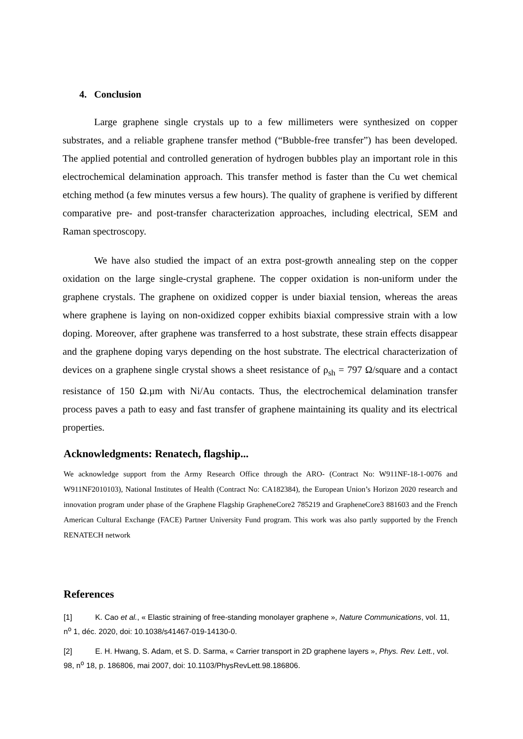4. Conclusion
Large graphene single crystals up to a few millimeters were synthesized on copper substrates, and a reliable graphene transfer method (“Bubble-free transfer”) has been developed. The applied potential and controlled generation of hydrogen bubbles play an important role in this electrochemical delamination approach. This transfer method is faster than the Cu wet chemical etching method (a few minutes versus a few hours). The quality of graphene is verified by different comparative pre- and post-transfer characterization approaches, including electrical, SEM and Raman spectroscopy.
We have also studied the impact of an extra post-growth annealing step on the copper oxidation on the large single-crystal graphene. The copper oxidation is non-uniform under the graphene crystals. The graphene on oxidized copper is under biaxial tension, whereas the areas where graphene is laying on non-oxidized copper exhibits biaxial compressive strain with a low doping. Moreover, after graphene was transferred to a host substrate, these strain effects disappear and the graphene doping varys depending on the host substrate. The electrical characterization of devices on a graphene single crystal shows a sheet resistance of ρ<sub>sh</sub> = 797 Ω/square and a contact resistance of 150 Ω.µm with Ni/Au contacts. Thus, the electrochemical delamination transfer process paves a path to easy and fast transfer of graphene maintaining its quality and its electrical properties.
Acknowledgments: Renatech, flagship...
We acknowledge support from the Army Research Office through the ARO- (Contract No: W911NF-18-1-0076 and W911NF2010103), National Institutes of Health (Contract No: CA182384), the European Union’s Horizon 2020 research and innovation program under phase of the Graphene Flagship GrapheneCore2 785219 and GrapheneCore3 881603 and the French American Cultural Exchange (FACE) Partner University Fund program. This work was also partly supported by the French RENATECH network
References
[1] K. Cao et al., « Elastic straining of free-standing monolayer graphene », Nature Communications, vol. 11, n<sup>o</sup> 1, déc. 2020, doi: 10.1038/s41467-019-14130-0.
[2] E. H. Hwang, S. Adam, et S. D. Sarma, « Carrier transport in 2D graphene layers », Phys. Rev. Lett., vol. 98, n<sup>o</sup> 18, p. 186806, mai 2007, doi: 10.1103/PhysRevLett.98.186806.